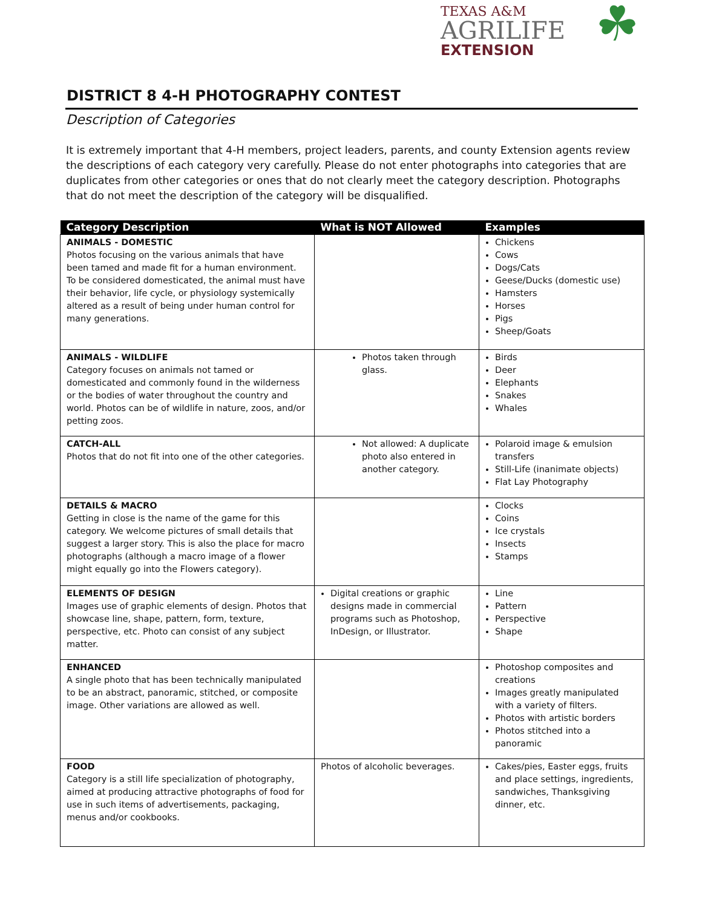DISTRICT 8 4-H PHOTOGRAPHY CONTEST
TEXAS A&M
AGRILIFE
EXTENSION
☘
Description of Categories
It is extremely important that 4-H members, project leaders, parents, and county Extension agents review the descriptions of each category very carefully. Please do not enter photographs into categories that are duplicates from other categories or ones that do not clearly meet the category description. Photographs that do not meet the description of the category will be disqualified.
| Category Description | What is NOT Allowed | Examples |
| --- | --- | --- |
| ANIMALS - DOMESTIC Photos focusing on the various animals that have been tamed and made fit for a human environment. To be considered domesticated, the animal must have their behavior, life cycle, or physiology systemically altered as a result of being under human control for many generations. | | Chickens Cows Dogs/Cats Geese/Ducks (domestic use) Hamsters Horses Pigs Sheep/Goats |
| ANIMALS - WILDLIFE Category focuses on animals not tamed or domesticated and commonly found in the wilderness or the bodies of water throughout the country and world. Photos can be of wildlife in nature, zoos, and/or petting zoos. | Photos taken through glass. | Birds Deer Elephants Snakes Whales |
| CATCH-ALL Photos that do not fit into one of the other categories. | Not allowed: A duplicate photo also entered in another category. | Polaroid image & emulsion transfers Still-Life (inanimate objects) Flat Lay Photography |
| DETAILS & MACRO Getting in close is the name of the game for this category. We welcome pictures of small details that suggest a larger story. This is also the place for macro photographs (although a macro image of a flower might equally go into the Flowers category). | | Clocks Coins Ice crystals Insects Stamps |
| ELEMENTS OF DESIGN Images use of graphic elements of design. Photos that showcase line, shape, pattern, form, texture, perspective, etc. Photo can consist of any subject matter. | Digital creations or graphic designs made in commercial programs such as Photoshop, InDesign, or Illustrator. | Line Pattern Perspective Shape |
| ENHANCED A single photo that has been technically manipulated to be an abstract, panoramic, stitched, or composite image. Other variations are allowed as well. | | Photoshop composites and creations Images greatly manipulated with a variety of filters. Photos with artistic borders Photos stitched into a panoramic |
| FOOD Category is a still life specialization of photography, aimed at producing attractive photographs of food for use in such items of advertisements, packaging, menus and/or cookbooks. | Photos of alcoholic beverages. | Cakes/pies, Easter eggs, fruits and place settings, ingredients, sandwiches, Thanksgiving dinner, etc. |